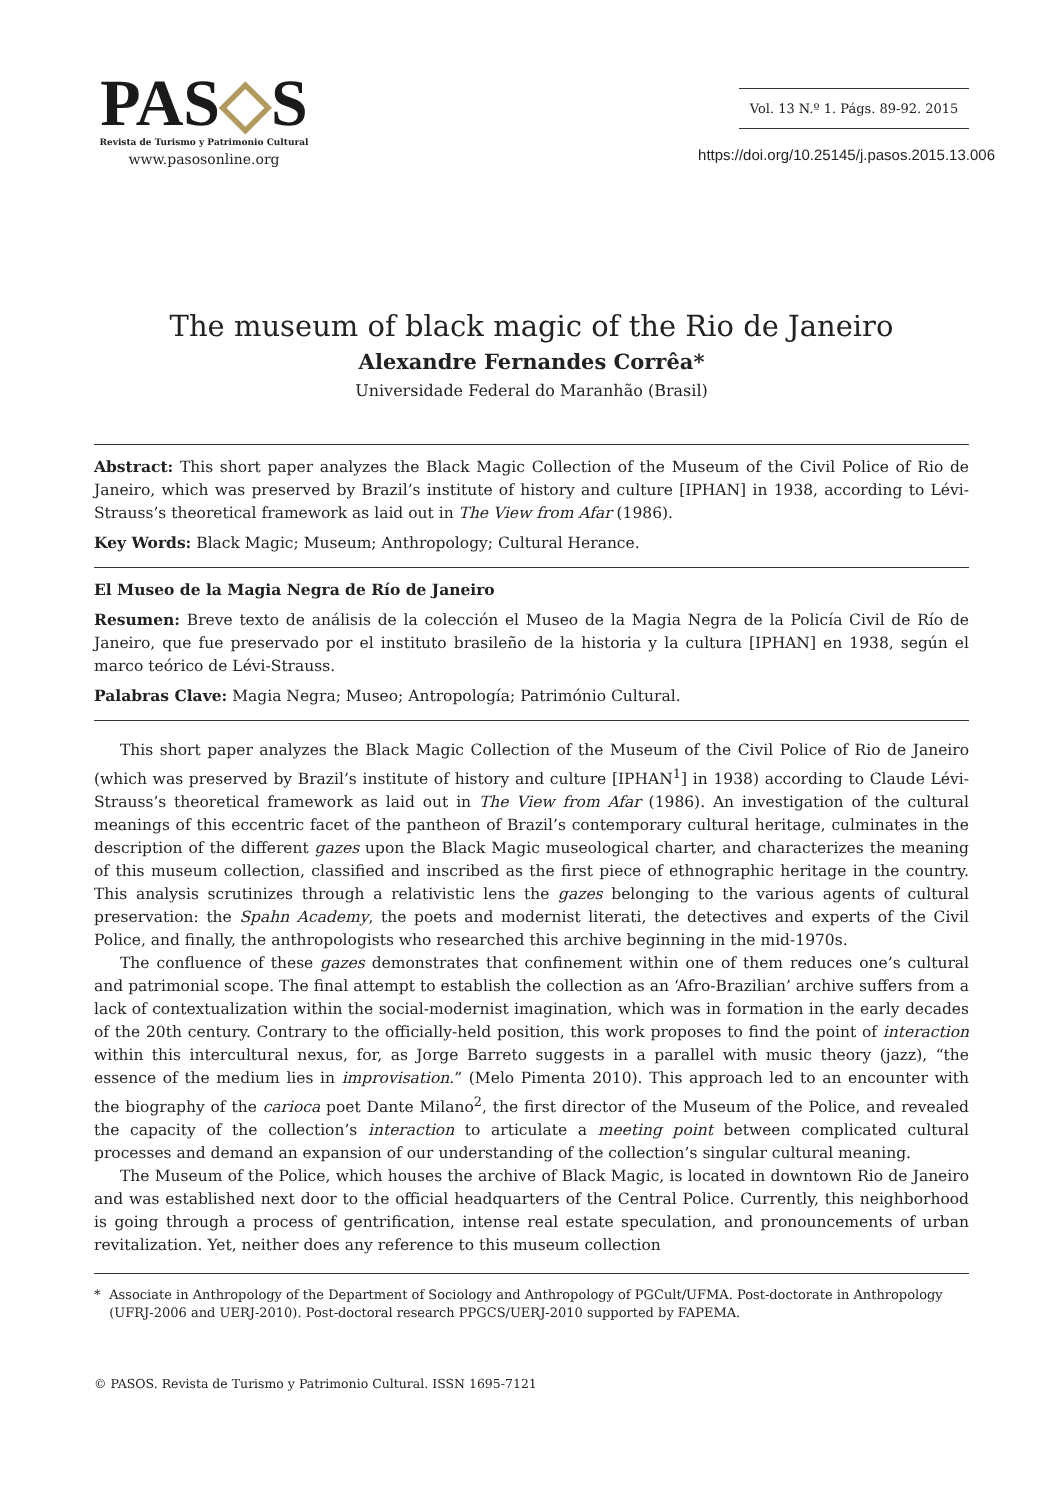PAS◇S
Revista de Turismo y Patrimonio Cultural
www.pasosonline.org
Vol. 13 N.º 1. Págs. 89-92. 2015
https://doi.org/10.25145/j.pasos.2015.13.006
The museum of black magic of the Rio de Janeiro
Alexandre Fernandes Corrêa*
Universidade Federal do Maranhão (Brasil)
Abstract: This short paper analyzes the Black Magic Collection of the Museum of the Civil Police of Rio de Janeiro, which was preserved by Brazil’s institute of history and culture [IPHAN] in 1938, according to Lévi-Strauss’s theoretical framework as laid out in The View from Afar (1986).
Key Words: Black Magic; Museum; Anthropology; Cultural Herance.
El Museo de la Magia Negra de Río de Janeiro
Resumen: Breve texto de análisis de la colección el Museo de la Magia Negra de la Policía Civil de Río de Janeiro, que fue preservado por el instituto brasileño de la historia y la cultura [IPHAN] en 1938, según el marco teórico de Lévi-Strauss.
Palabras Clave: Magia Negra; Museo; Antropología; Património Cultural.
This short paper analyzes the Black Magic Collection of the Museum of the Civil Police of Rio de Janeiro (which was preserved by Brazil’s institute of history and culture [IPHAN<sup>1</sup>] in 1938) according to Claude Lévi-Strauss’s theoretical framework as laid out in The View from Afar (1986). An investigation of the cultural meanings of this eccentric facet of the pantheon of Brazil’s contemporary cultural heritage, culminates in the description of the different gazes upon the Black Magic museological charter, and characterizes the meaning of this museum collection, classified and inscribed as the first piece of ethnographic heritage in the country. This analysis scrutinizes through a relativistic lens the gazes belonging to the various agents of cultural preservation: the Spahn Academy, the poets and modernist literati, the detectives and experts of the Civil Police, and finally, the anthropologists who researched this archive beginning in the mid-1970s.
The confluence of these gazes demonstrates that confinement within one of them reduces one’s cultural and patrimonial scope. The final attempt to establish the collection as an ‘Afro-Brazilian’ archive suffers from a lack of contextualization within the social-modernist imagination, which was in formation in the early decades of the 20th century. Contrary to the officially-held position, this work proposes to find the point of interaction within this intercultural nexus, for, as Jorge Barreto suggests in a parallel with music theory (jazz), “the essence of the medium lies in improvisation.” (Melo Pimenta 2010). This approach led to an encounter with the biography of the carioca poet Dante Milano<sup>2</sup>, the first director of the Museum of the Police, and revealed the capacity of the collection’s interaction to articulate a meeting point between complicated cultural processes and demand an expansion of our understanding of the collection’s singular cultural meaning.
The Museum of the Police, which houses the archive of Black Magic, is located in downtown Rio de Janeiro and was established next door to the official headquarters of the Central Police. Currently, this neighborhood is going through a process of gentrification, intense real estate speculation, and pronouncements of urban revitalization. Yet, neither does any reference to this museum collection
* Associate in Anthropology of the Department of Sociology and Anthropology of PGCult/UFMA. Post-doctorate in Anthropology (UFRJ-2006 and UERJ-2010). Post-doctoral research PPGCS/UERJ-2010 supported by FAPEMA.
© PASOS. Revista de Turismo y Patrimonio Cultural. ISSN 1695-7121